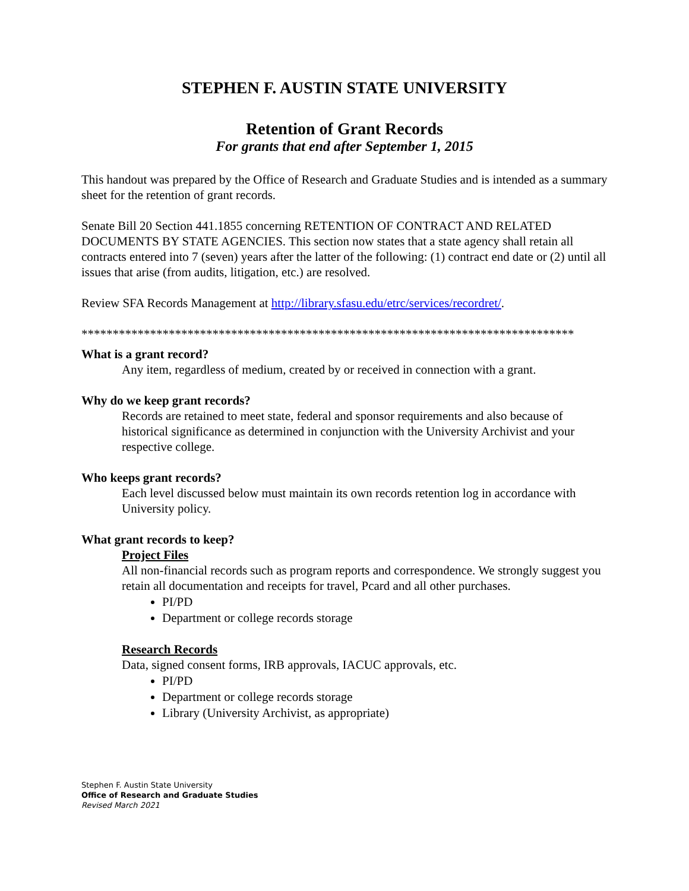STEPHEN F. AUSTIN STATE UNIVERSITY
Retention of Grant Records
For grants that end after September 1, 2015
This handout was prepared by the Office of Research and Graduate Studies and is intended as a summary sheet for the retention of grant records.
Senate Bill 20 Section 441.1855 concerning RETENTION OF CONTRACT AND RELATED DOCUMENTS BY STATE AGENCIES. This section now states that a state agency shall retain all contracts entered into 7 (seven) years after the latter of the following: (1) contract end date or (2) until all issues that arise (from audits, litigation, etc.) are resolved.
Review SFA Records Management at http://library.sfasu.edu/etrc/services/recordret/.
*******************************************************************************
What is a grant record?
Any item, regardless of medium, created by or received in connection with a grant.
Why do we keep grant records?
Records are retained to meet state, federal and sponsor requirements and also because of historical significance as determined in conjunction with the University Archivist and your respective college.
Who keeps grant records?
Each level discussed below must maintain its own records retention log in accordance with University policy.
What grant records to keep?
Project Files
All non-financial records such as program reports and correspondence. We strongly suggest you retain all documentation and receipts for travel, Pcard and all other purchases.
PI/PD
Department or college records storage
Research Records
Data, signed consent forms, IRB approvals, IACUC approvals, etc.
PI/PD
Department or college records storage
Library (University Archivist, as appropriate)
Stephen F. Austin State University
Office of Research and Graduate Studies
Revised March 2021